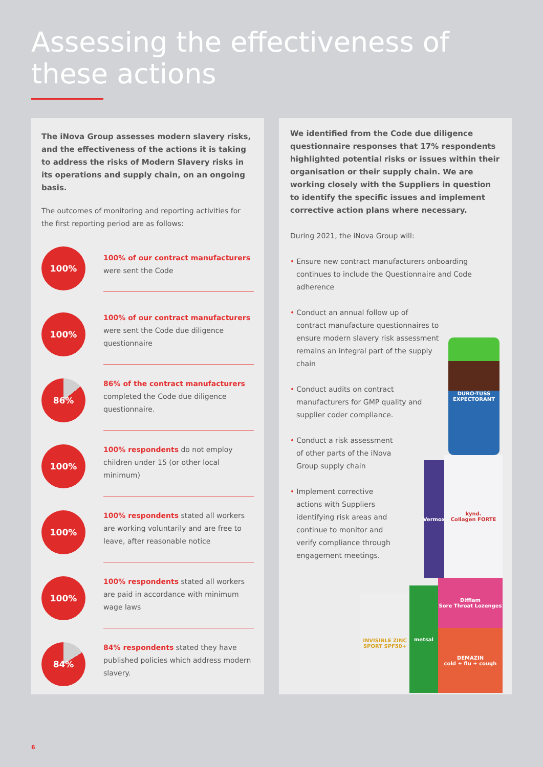Assessing the effectiveness of
these actions
The iNova Group assesses modern slavery risks, and the effectiveness of the actions it is taking to address the risks of Modern Slavery risks in its operations and supply chain, on an ongoing basis.
The outcomes of monitoring and reporting activities for the first reporting period are as follows:
100%
100% of our contract manufacturers
were sent the Code
100%
100% of our contract manufacturers
were sent the Code due diligence questionnaire
86%
86% of the contract manufacturers
completed the Code due diligence questionnaire.
100%
100% respondents do not employ children under 15 (or other local minimum)
100%
100% respondents stated all workers are working voluntarily and are free to leave, after reasonable notice
100%
100% respondents stated all workers are paid in accordance with minimum wage laws
84%
84% respondents stated they have published policies which address modern slavery.
We identified from the Code due diligence questionnaire responses that 17% respondents highlighted potential risks or issues within their organisation or their supply chain. We are working closely with the Suppliers in question to identify the specific issues and implement corrective action plans where necessary.
During 2021, the iNova Group will:
• Ensure new contract manufacturers onboarding continues to include the Questionnaire and Code adherence
• Conduct an annual follow up of contract manufacture questionnaires to ensure modern slavery risk assessment remains an integral part of the supply chain
• Conduct audits on contract manufacturers for GMP quality and supplier coder compliance.
• Conduct a risk assessment of other parts of the iNova Group supply chain
• Implement corrective actions with Suppliers identifying risk areas and continue to monitor and verify compliance through engagement meetings.
DURO-TUSS
EXPECTORANT
Vermox
kynd.
Collagen FORTE
metsal
Difflam
Sore Throat Lozenges
DEMAZIN
cold + flu + cough
INVISIBLE ZINC
SPORT SPF50+
6